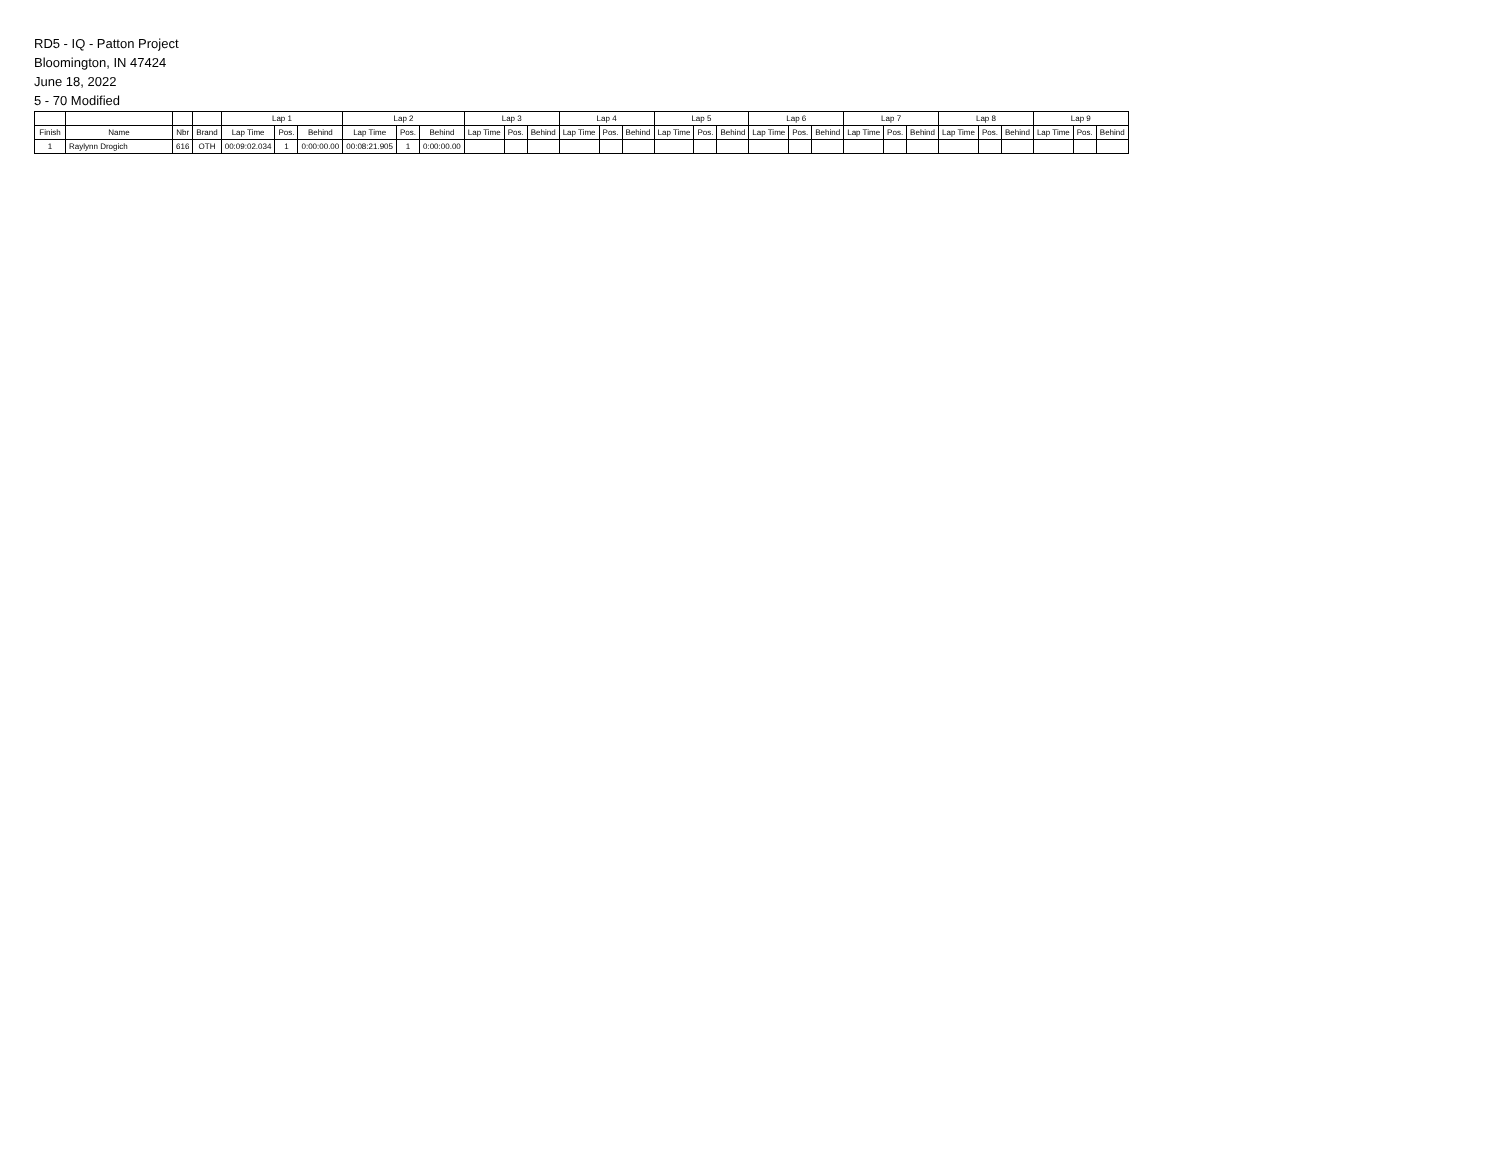RD5 - IQ - Patton Project
Bloomington, IN 47424
June 18, 2022
5 - 70 Modified
| | | | | Lap 1 | | | Lap 2 | | | Lap 3 | | | Lap 4 | | | Lap 5 | | | Lap 6 | | | Lap 7 | | | Lap 8 | | | Lap 9 | | |
| --- | --- | --- | --- | --- | --- | --- | --- | --- | --- | --- | --- | --- | --- | --- | --- | --- | --- | --- | --- | --- | --- | --- | --- | --- | --- | --- | --- | --- | --- | --- |
| Finish | Name | Nbr | Brand | Lap Time | Pos. | Behind | Lap Time | Pos. | Behind | Lap Time | Pos. | Behind | Lap Time | Pos. | Behind | Lap Time | Pos. | Behind | Lap Time | Pos. | Behind | Lap Time | Pos. | Behind | Lap Time | Pos. | Behind | Lap Time | Pos. | Behind |
| 1 | Raylynn Drogich | 616 | OTH | 00:09:02.034 | 1 | 0:00:00.00 | 00:08:21.905 | 1 | 0:00:00.00 | | | | | | | | | | | | | | | | | | | | | |